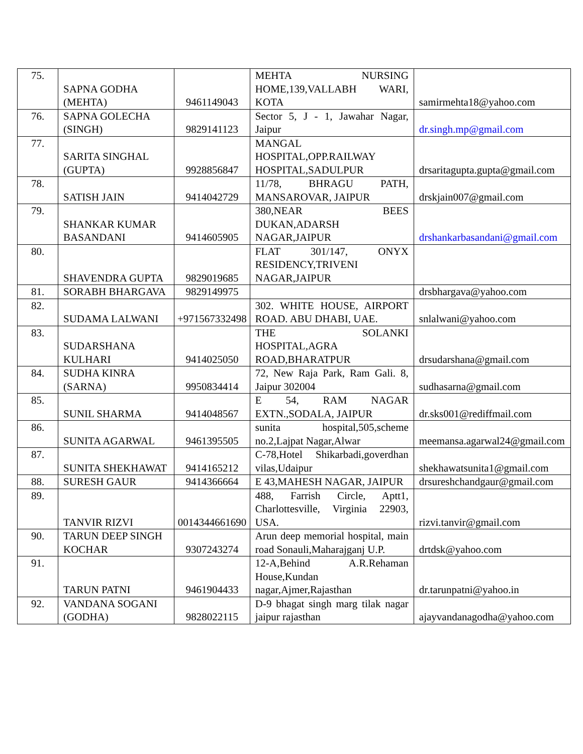| 75. | SAPNA GODHA (MEHTA) | 9461149043 | MEHTA NURSING HOME,139,VALLABH WARI, KOTA | samirmehta18@yahoo.com |
| 76. | SAPNA GOLECHA (SINGH) | 9829141123 | Sector 5, J - 1, Jawahar Nagar, Jaipur | dr.singh.mp@gmail.com |
| 77. | SARITA SINGHAL (GUPTA) | 9928856847 | MANGAL HOSPITAL,OPP.RAILWAY HOSPITAL,SADULPUR | drsaritagupta.gupta@gmail.com |
| 78. | SATISH JAIN | 9414042729 | 11/78, BHRAGU PATH, MANSAROVAR, JAIPUR | drskjain007@gmail.com |
| 79. | SHANKAR KUMAR BASANDANI | 9414605905 | 380,NEAR BEES DUKAN,ADARSH NAGAR,JAIPUR | drshankarbasandani@gmail.com |
| 80. | SHAVENDRA GUPTA | 9829019685 | FLAT 301/147, ONYX RESIDENCY,TRIVENI NAGAR,JAIPUR | |
| 81. | SORABH BHARGAVA | 9829149975 | | drsbhargava@yahoo.com |
| 82. | SUDAMA LALWANI | +971567332498 | 302. WHITE HOUSE, AIRPORT ROAD. ABU DHABI, UAE. | snlalwani@yahoo.com |
| 83. | SUDARSHANA KULHARI | 9414025050 | THE SOLANKI HOSPITAL,AGRA ROAD,BHARATPUR | drsudarshana@gmail.com |
| 84. | SUDHA KINRA (SARNA) | 9950834414 | 72, New Raja Park, Ram Gali. 8, Jaipur 302004 | sudhasarna@gmail.com |
| 85. | SUNIL SHARMA | 9414048567 | E 54, RAM NAGAR EXTN.,SODALA, JAIPUR | dr.sks001@rediffmail.com |
| 86. | SUNITA AGARWAL | 9461395505 | sunita hospital,505,scheme no.2,Lajpat Nagar,Alwar | meemansa.agarwal24@gmail.com |
| 87. | SUNITA SHEKHAWAT | 9414165212 | C-78,Hotel Shikarbadi,goverdhan vilas,Udaipur | shekhawatsunita1@gmail.com |
| 88. | SURESH GAUR | 9414366664 | E 43,MAHESH NAGAR, JAIPUR | drsureshchandgaur@gmail.com |
| 89. | TANVIR RIZVI | 0014344661690 | 488, Farrish Circle, Aptt1, Charlottesville, Virginia 22903, USA. | rizvi.tanvir@gmail.com |
| 90. | TARUN DEEP SINGH KOCHAR | 9307243274 | Arun deep memorial hospital, main road Sonauli,Maharajganj U.P. | drtdsk@yahoo.com |
| 91. | TARUN PATNI | 9461904433 | 12-A,Behind A.R.Rehaman House,Kundan nagar,Ajmer,Rajasthan | dr.tarunpatni@yahoo.in |
| 92. | VANDANA SOGANI (GODHA) | 9828022115 | D-9 bhagat singh marg tilak nagar jaipur rajasthan | ajayvandanagodha@yahoo.com |